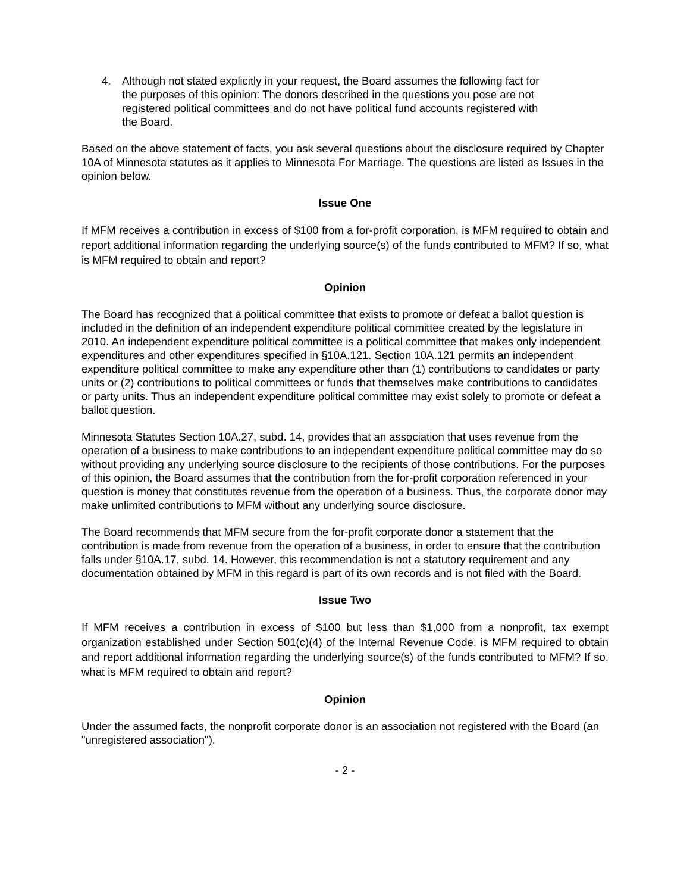4. Although not stated explicitly in your request, the Board assumes the following fact for the purposes of this opinion: The donors described in the questions you pose are not registered political committees and do not have political fund accounts registered with the Board.
Based on the above statement of facts, you ask several questions about the disclosure required by Chapter 10A of Minnesota statutes as it applies to Minnesota For Marriage. The questions are listed as Issues in the opinion below.
Issue One
If MFM receives a contribution in excess of $100 from a for-profit corporation, is MFM required to obtain and report additional information regarding the underlying source(s) of the funds contributed to MFM? If so, what is MFM required to obtain and report?
Opinion
The Board has recognized that a political committee that exists to promote or defeat a ballot question is included in the definition of an independent expenditure political committee created by the legislature in 2010. An independent expenditure political committee is a political committee that makes only independent expenditures and other expenditures specified in §10A.121. Section 10A.121 permits an independent expenditure political committee to make any expenditure other than (1) contributions to candidates or party units or (2) contributions to political committees or funds that themselves make contributions to candidates or party units. Thus an independent expenditure political committee may exist solely to promote or defeat a ballot question.
Minnesota Statutes Section 10A.27, subd. 14, provides that an association that uses revenue from the operation of a business to make contributions to an independent expenditure political committee may do so without providing any underlying source disclosure to the recipients of those contributions. For the purposes of this opinion, the Board assumes that the contribution from the for-profit corporation referenced in your question is money that constitutes revenue from the operation of a business. Thus, the corporate donor may make unlimited contributions to MFM without any underlying source disclosure.
The Board recommends that MFM secure from the for-profit corporate donor a statement that the contribution is made from revenue from the operation of a business, in order to ensure that the contribution falls under §10A.17, subd. 14. However, this recommendation is not a statutory requirement and any documentation obtained by MFM in this regard is part of its own records and is not filed with the Board.
Issue Two
If MFM receives a contribution in excess of $100 but less than $1,000 from a nonprofit, tax exempt organization established under Section 501(c)(4) of the Internal Revenue Code, is MFM required to obtain and report additional information regarding the underlying source(s) of the funds contributed to MFM? If so, what is MFM required to obtain and report?
Opinion
Under the assumed facts, the nonprofit corporate donor is an association not registered with the Board (an "unregistered association").
- 2 -